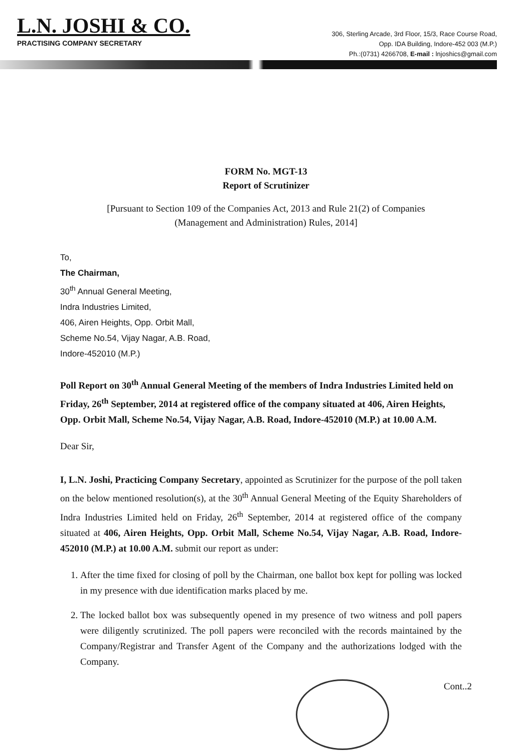L.N. JOSHI & CO.
PRACTISING COMPANY SECRETARY
306, Sterling Arcade, 3rd Floor, 15/3, Race Course Road,
Opp. IDA Building, Indore-452 003 (M.P.)
Ph.:(0731) 4266708, E-mail : lnjoshics@gmail.com
FORM No. MGT-13
Report of Scrutinizer
[Pursuant to Section 109 of the Companies Act, 2013 and Rule 21(2) of Companies
(Management and Administration) Rules, 2014]
To,
The Chairman,
30<sup>th</sup> Annual General Meeting,
Indra Industries Limited,
406, Airen Heights, Opp. Orbit Mall,
Scheme No.54, Vijay Nagar, A.B. Road,
Indore-452010 (M.P.)
Poll Report on 30<sup>th</sup> Annual General Meeting of the members of Indra Industries Limited held on Friday, 26<sup>th</sup> September, 2014 at registered office of the company situated at 406, Airen Heights, Opp. Orbit Mall, Scheme No.54, Vijay Nagar, A.B. Road, Indore-452010 (M.P.) at 10.00 A.M.
Dear Sir,
I, L.N. Joshi, Practicing Company Secretary, appointed as Scrutinizer for the purpose of the poll taken on the below mentioned resolution(s), at the 30<sup>th</sup> Annual General Meeting of the Equity Shareholders of Indra Industries Limited held on Friday, 26<sup>th</sup> September, 2014 at registered office of the company situated at 406, Airen Heights, Opp. Orbit Mall, Scheme No.54, Vijay Nagar, A.B. Road, Indore-452010 (M.P.) at 10.00 A.M. submit our report as under:
1. After the time fixed for closing of poll by the Chairman, one ballot box kept for polling was locked in my presence with due identification marks placed by me.
2. The locked ballot box was subsequently opened in my presence of two witness and poll papers were diligently scrutinized. The poll papers were reconciled with the records maintained by the Company/Registrar and Transfer Agent of the Company and the authorizations lodged with the Company.
Cont..2